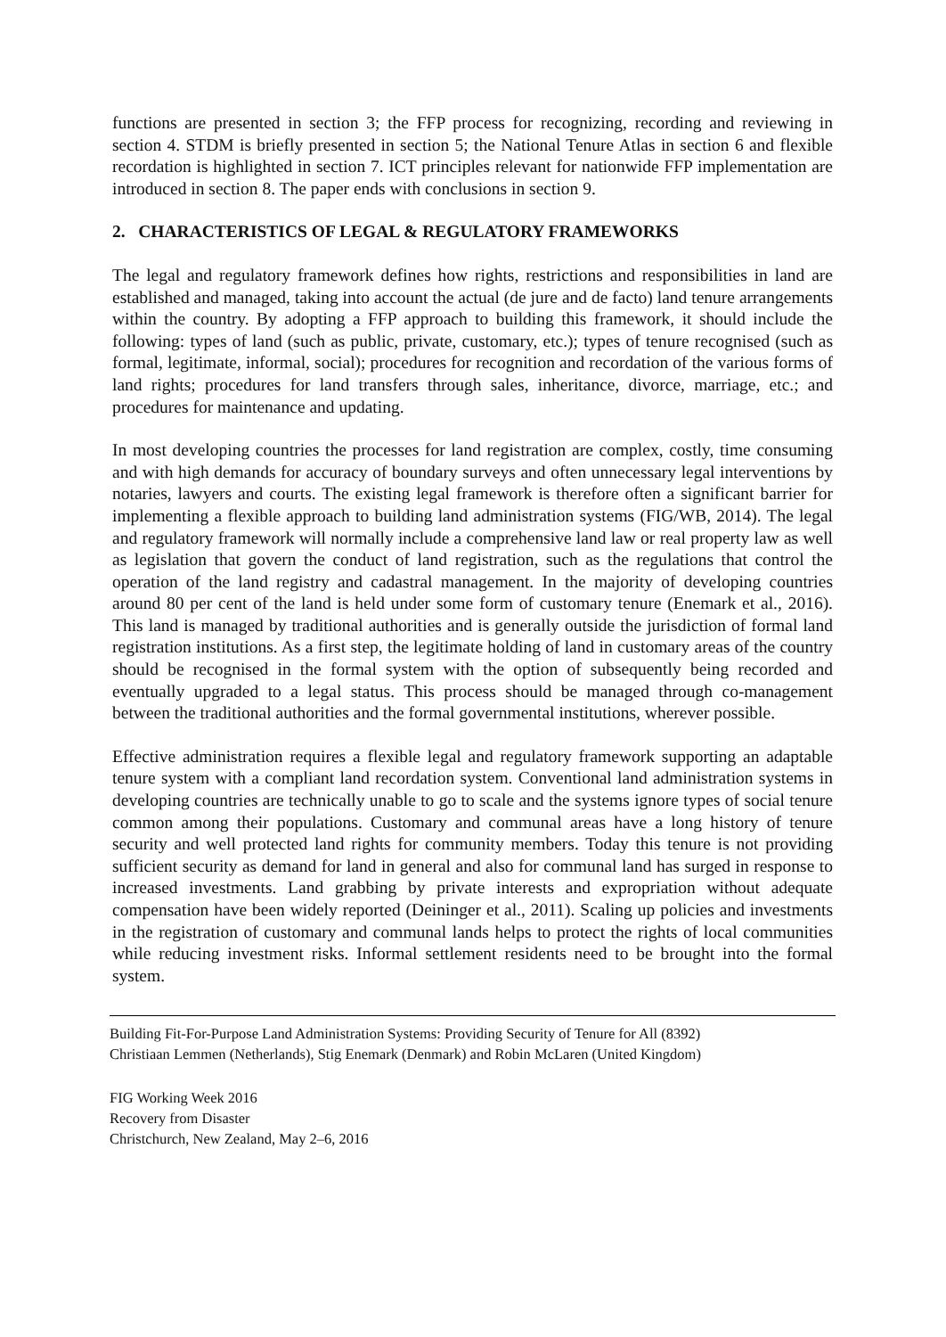functions are presented in section 3; the FFP process for recognizing, recording and reviewing in section 4. STDM is briefly presented in section 5; the National Tenure Atlas in section 6 and flexible recordation is highlighted in section 7. ICT principles relevant for nationwide FFP implementation are introduced in section 8. The paper ends with conclusions in section 9.
2. CHARACTERISTICS OF LEGAL & REGULATORY FRAMEWORKS
The legal and regulatory framework defines how rights, restrictions and responsibilities in land are established and managed, taking into account the actual (de jure and de facto) land tenure arrangements within the country. By adopting a FFP approach to building this framework, it should include the following: types of land (such as public, private, customary, etc.); types of tenure recognised (such as formal, legitimate, informal, social); procedures for recognition and recordation of the various forms of land rights; procedures for land transfers through sales, inheritance, divorce, marriage, etc.; and procedures for maintenance and updating.
In most developing countries the processes for land registration are complex, costly, time consuming and with high demands for accuracy of boundary surveys and often unnecessary legal interventions by notaries, lawyers and courts. The existing legal framework is therefore often a significant barrier for implementing a flexible approach to building land administration systems (FIG/WB, 2014). The legal and regulatory framework will normally include a comprehensive land law or real property law as well as legislation that govern the conduct of land registration, such as the regulations that control the operation of the land registry and cadastral management. In the majority of developing countries around 80 per cent of the land is held under some form of customary tenure (Enemark et al., 2016). This land is managed by traditional authorities and is generally outside the jurisdiction of formal land registration institutions. As a first step, the legitimate holding of land in customary areas of the country should be recognised in the formal system with the option of subsequently being recorded and eventually upgraded to a legal status. This process should be managed through co-management between the traditional authorities and the formal governmental institutions, wherever possible.
Effective administration requires a flexible legal and regulatory framework supporting an adaptable tenure system with a compliant land recordation system. Conventional land administration systems in developing countries are technically unable to go to scale and the systems ignore types of social tenure common among their populations. Customary and communal areas have a long history of tenure security and well protected land rights for community members. Today this tenure is not providing sufficient security as demand for land in general and also for communal land has surged in response to increased investments. Land grabbing by private interests and expropriation without adequate compensation have been widely reported (Deininger et al., 2011). Scaling up policies and investments in the registration of customary and communal lands helps to protect the rights of local communities while reducing investment risks. Informal settlement residents need to be brought into the formal system.
Building Fit-For-Purpose Land Administration Systems: Providing Security of Tenure for All (8392)
Christiaan Lemmen (Netherlands), Stig Enemark (Denmark) and Robin McLaren (United Kingdom)
FIG Working Week 2016
Recovery from Disaster
Christchurch, New Zealand, May 2–6, 2016